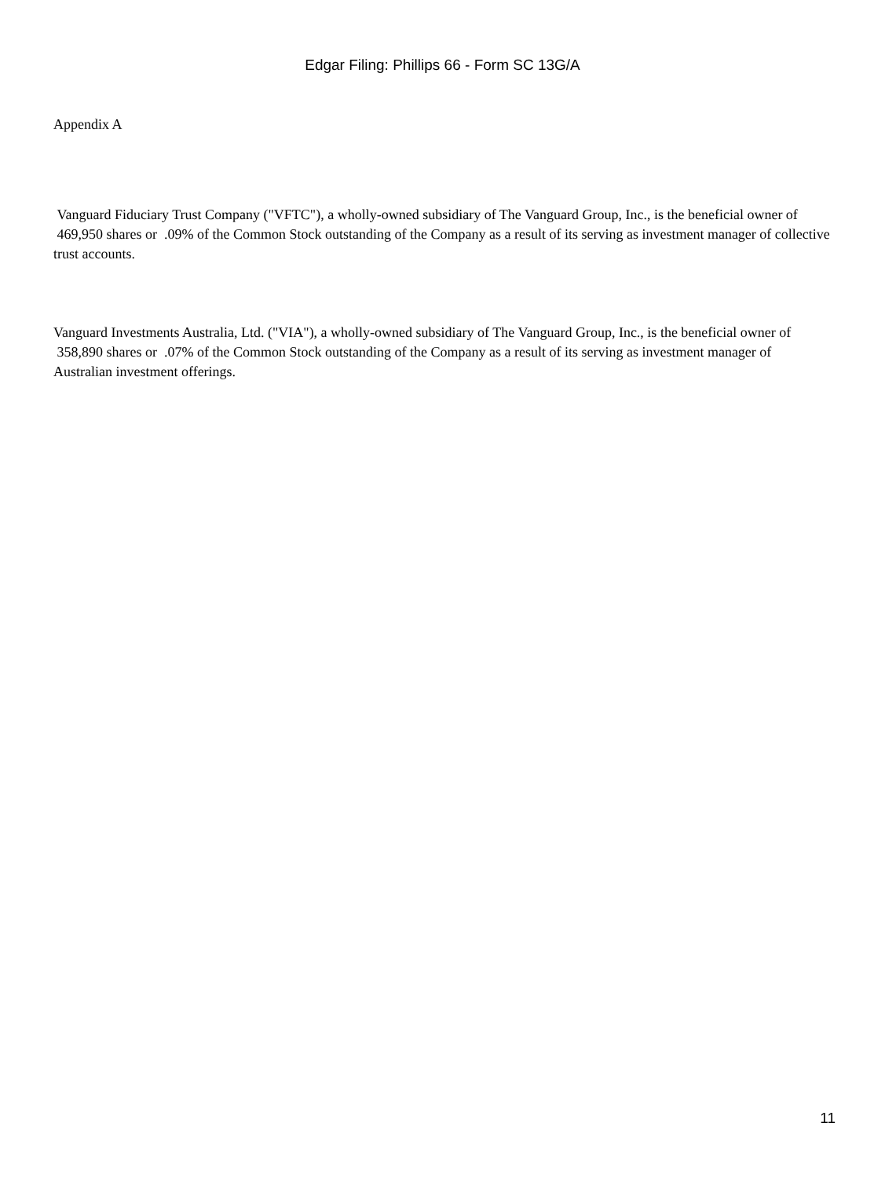Edgar Filing: Phillips 66 - Form SC 13G/A
Appendix A
Vanguard Fiduciary Trust Company ("VFTC"), a wholly-owned subsidiary of The Vanguard Group, Inc., is the beneficial owner of 469,950 shares or .09% of the Common Stock outstanding of the Company as a result of its serving as investment manager of collective trust accounts.
Vanguard Investments Australia, Ltd. ("VIA"), a wholly-owned subsidiary of The Vanguard Group, Inc., is the beneficial owner of 358,890 shares or .07% of the Common Stock outstanding of the Company as a result of its serving as investment manager of Australian investment offerings.
11